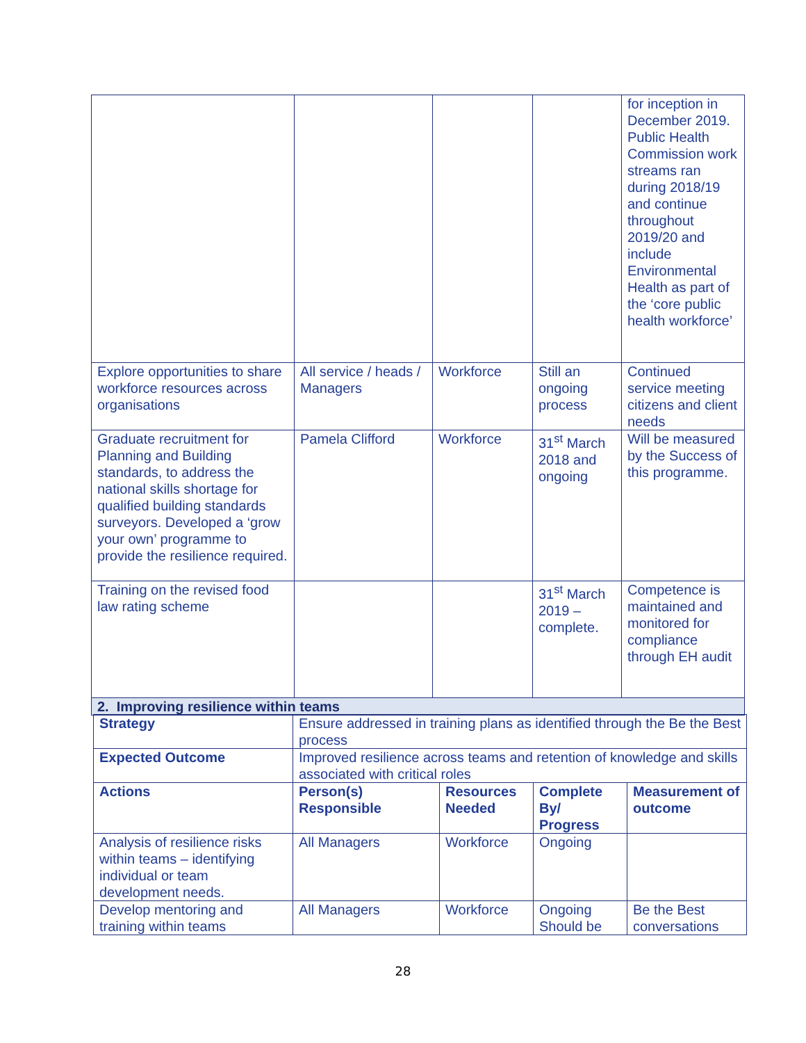| | | | | for inception in December 2019. Public Health Commission work streams ran during 2018/19 and continue throughout 2019/20 and include Environmental Health as part of the ‘core public health workforce’ |
| Explore opportunities to share workforce resources across organisations | All service / heads / Managers | Workforce | Still an ongoing process | Continued service meeting citizens and client needs |
| Graduate recruitment for Planning and Building standards, to address the national skills shortage for qualified building standards surveyors. Developed a ‘grow your own’ programme to provide the resilience required. | Pamela Clifford | Workforce | 31<sup>st</sup> March 2018 and ongoing | Will be measured by the Success of this programme. |
| Training on the revised food law rating scheme | | | 31<sup>st</sup> March 2019 – complete. | Competence is maintained and monitored for compliance through EH audit |
| 2. Improving resilience within teams | | | | |
| Strategy | Ensure addressed in training plans as identified through the Be the Best process | | | |
| Expected Outcome | Improved resilience across teams and retention of knowledge and skills associated with critical roles | | | |
| Actions | Person(s) Responsible | Resources Needed | Complete By/ Progress | Measurement of outcome |
| Analysis of resilience risks within teams – identifying individual or team development needs. | All Managers | Workforce | Ongoing | |
| Develop mentoring and training within teams | All Managers | Workforce | Ongoing Should be | Be the Best conversations |
28